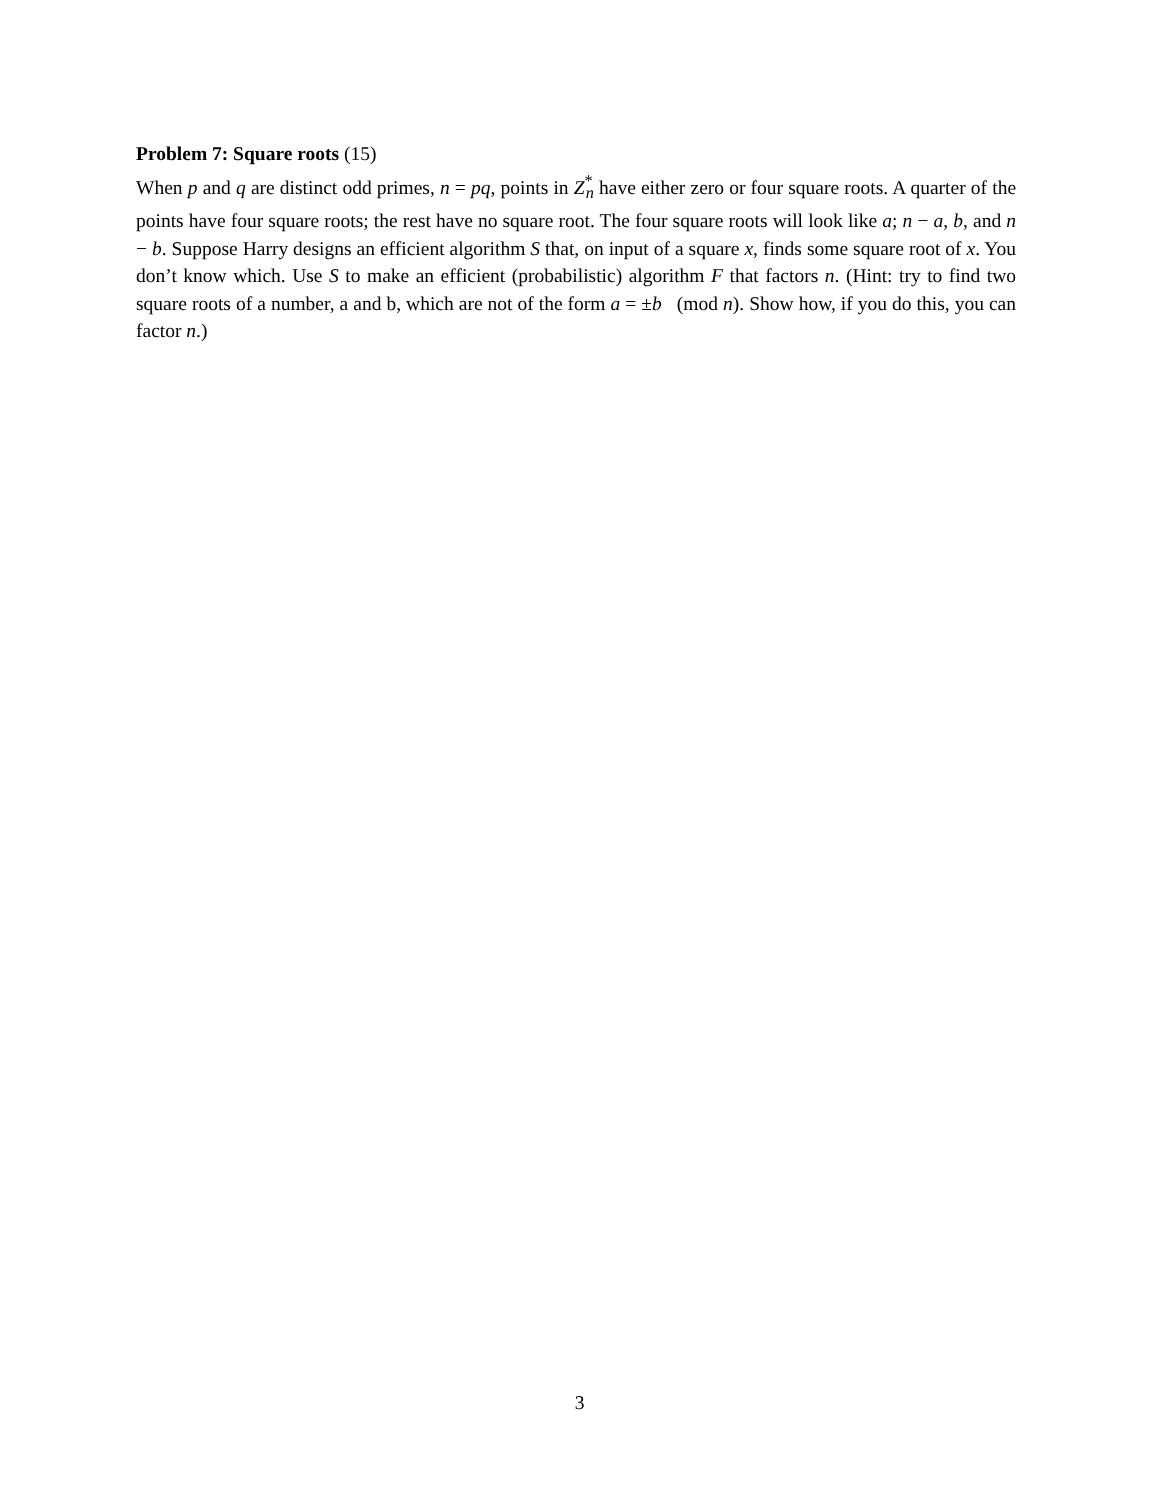Problem 7: Square roots (15)
When p and q are distinct odd primes, n = pq, points in Z<sup>*</sup><sub>n</sub> have either zero or four square roots. A quarter of the points have four square roots; the rest have no square root. The four square roots will look like a; n − a, b, and n − b. Suppose Harry designs an efficient algorithm S that, on input of a square x, finds some square root of x. You don’t know which. Use S to make an efficient (probabilistic) algorithm F that factors n. (Hint: try to find two square roots of a number, a and b, which are not of the form a = ±b (mod n). Show how, if you do this, you can factor n.)
3